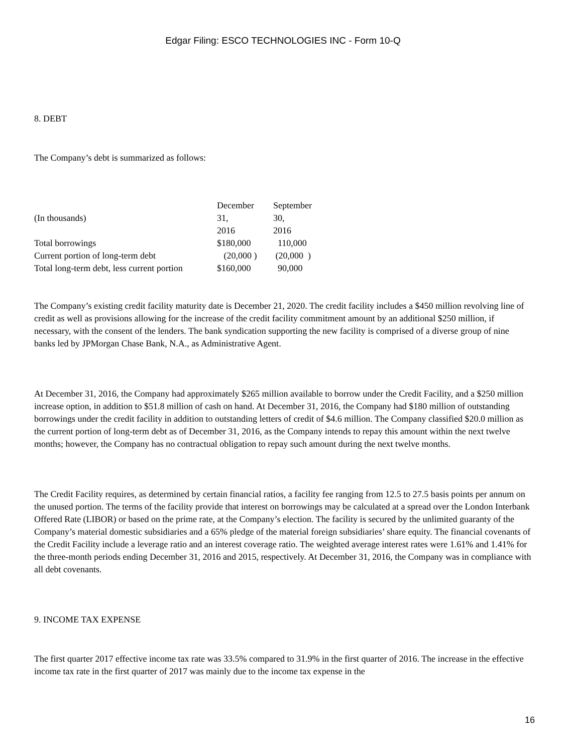Edgar Filing: ESCO TECHNOLOGIES INC - Form 10-Q
8. DEBT
The Company’s debt is summarized as follows:
| | December | September |
| (In thousands) | 31, | 30, |
| | 2016 | 2016 |
| Total borrowings | $180,000 | 110,000 |
| Current portion of long-term debt | (20,000 ) | (20,000 ) |
| Total long-term debt, less current portion | $160,000 | 90,000 |
The Company’s existing credit facility maturity date is December 21, 2020. The credit facility includes a $450 million revolving line of credit as well as provisions allowing for the increase of the credit facility commitment amount by an additional $250 million, if necessary, with the consent of the lenders. The bank syndication supporting the new facility is comprised of a diverse group of nine banks led by JPMorgan Chase Bank, N.A., as Administrative Agent.
At December 31, 2016, the Company had approximately $265 million available to borrow under the Credit Facility, and a $250 million increase option, in addition to $51.8 million of cash on hand. At December 31, 2016, the Company had $180 million of outstanding borrowings under the credit facility in addition to outstanding letters of credit of $4.6 million. The Company classified $20.0 million as the current portion of long-term debt as of December 31, 2016, as the Company intends to repay this amount within the next twelve months; however, the Company has no contractual obligation to repay such amount during the next twelve months.
The Credit Facility requires, as determined by certain financial ratios, a facility fee ranging from 12.5 to 27.5 basis points per annum on the unused portion. The terms of the facility provide that interest on borrowings may be calculated at a spread over the London Interbank Offered Rate (LIBOR) or based on the prime rate, at the Company’s election. The facility is secured by the unlimited guaranty of the Company’s material domestic subsidiaries and a 65% pledge of the material foreign subsidiaries’ share equity. The financial covenants of the Credit Facility include a leverage ratio and an interest coverage ratio. The weighted average interest rates were 1.61% and 1.41% for the three-month periods ending December 31, 2016 and 2015, respectively. At December 31, 2016, the Company was in compliance with all debt covenants.
9. INCOME TAX EXPENSE
The first quarter 2017 effective income tax rate was 33.5% compared to 31.9% in the first quarter of 2016. The increase in the effective income tax rate in the first quarter of 2017 was mainly due to the income tax expense in the
16